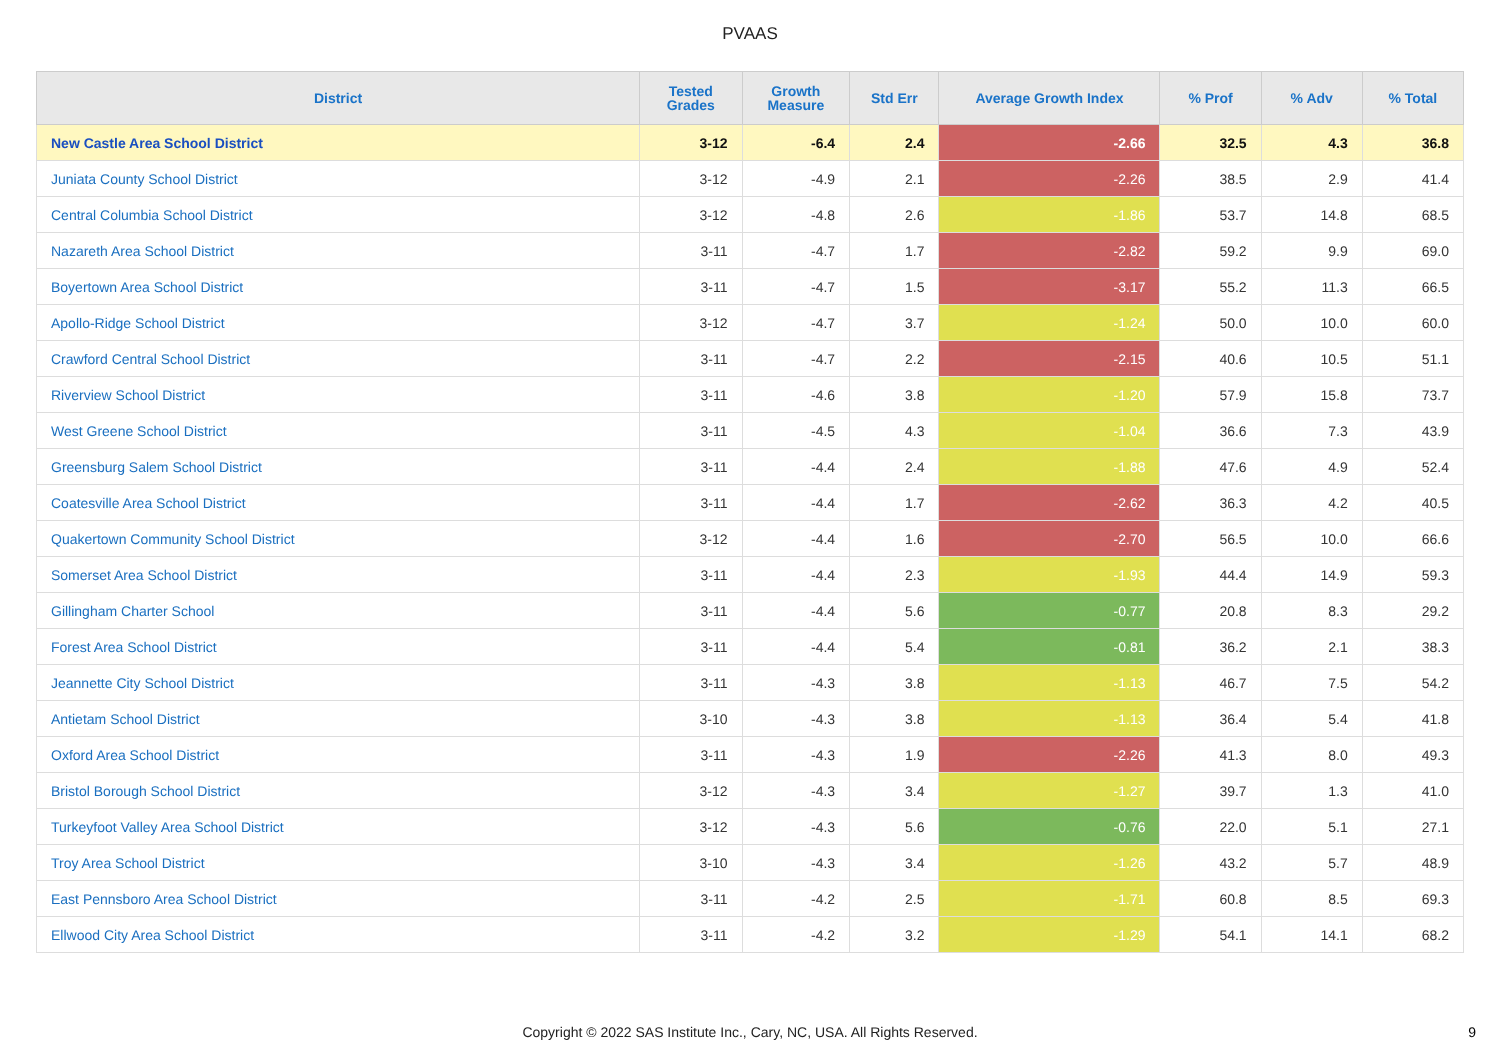PVAAS
| District | Tested Grades | Growth Measure | Std Err | Average Growth Index | % Prof | % Adv | % Total |
| --- | --- | --- | --- | --- | --- | --- | --- |
| New Castle Area School District | 3-12 | -6.4 | 2.4 | -2.66 | 32.5 | 4.3 | 36.8 |
| Juniata County School District | 3-12 | -4.9 | 2.1 | -2.26 | 38.5 | 2.9 | 41.4 |
| Central Columbia School District | 3-12 | -4.8 | 2.6 | -1.86 | 53.7 | 14.8 | 68.5 |
| Nazareth Area School District | 3-11 | -4.7 | 1.7 | -2.82 | 59.2 | 9.9 | 69.0 |
| Boyertown Area School District | 3-11 | -4.7 | 1.5 | -3.17 | 55.2 | 11.3 | 66.5 |
| Apollo-Ridge School District | 3-12 | -4.7 | 3.7 | -1.24 | 50.0 | 10.0 | 60.0 |
| Crawford Central School District | 3-11 | -4.7 | 2.2 | -2.15 | 40.6 | 10.5 | 51.1 |
| Riverview School District | 3-11 | -4.6 | 3.8 | -1.20 | 57.9 | 15.8 | 73.7 |
| West Greene School District | 3-11 | -4.5 | 4.3 | -1.04 | 36.6 | 7.3 | 43.9 |
| Greensburg Salem School District | 3-11 | -4.4 | 2.4 | -1.88 | 47.6 | 4.9 | 52.4 |
| Coatesville Area School District | 3-11 | -4.4 | 1.7 | -2.62 | 36.3 | 4.2 | 40.5 |
| Quakertown Community School District | 3-12 | -4.4 | 1.6 | -2.70 | 56.5 | 10.0 | 66.6 |
| Somerset Area School District | 3-11 | -4.4 | 2.3 | -1.93 | 44.4 | 14.9 | 59.3 |
| Gillingham Charter School | 3-11 | -4.4 | 5.6 | -0.77 | 20.8 | 8.3 | 29.2 |
| Forest Area School District | 3-11 | -4.4 | 5.4 | -0.81 | 36.2 | 2.1 | 38.3 |
| Jeannette City School District | 3-11 | -4.3 | 3.8 | -1.13 | 46.7 | 7.5 | 54.2 |
| Antietam School District | 3-10 | -4.3 | 3.8 | -1.13 | 36.4 | 5.4 | 41.8 |
| Oxford Area School District | 3-11 | -4.3 | 1.9 | -2.26 | 41.3 | 8.0 | 49.3 |
| Bristol Borough School District | 3-12 | -4.3 | 3.4 | -1.27 | 39.7 | 1.3 | 41.0 |
| Turkeyfoot Valley Area School District | 3-12 | -4.3 | 5.6 | -0.76 | 22.0 | 5.1 | 27.1 |
| Troy Area School District | 3-10 | -4.3 | 3.4 | -1.26 | 43.2 | 5.7 | 48.9 |
| East Pennsboro Area School District | 3-11 | -4.2 | 2.5 | -1.71 | 60.8 | 8.5 | 69.3 |
| Ellwood City Area School District | 3-11 | -4.2 | 3.2 | -1.29 | 54.1 | 14.1 | 68.2 |
Copyright © 2022 SAS Institute Inc., Cary, NC, USA. All Rights Reserved. 9